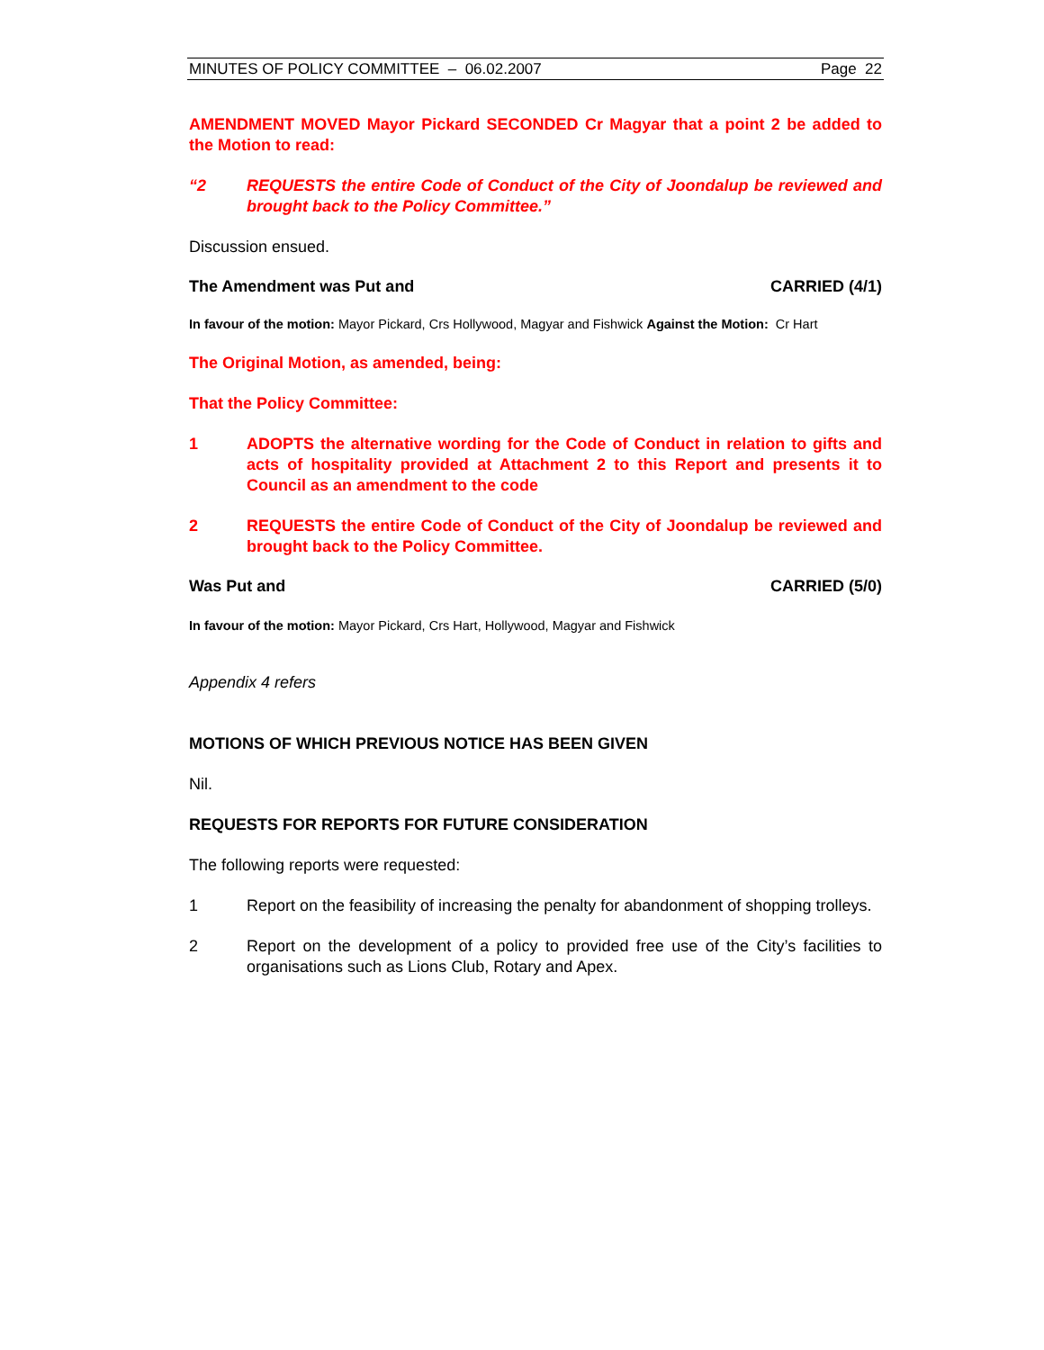MINUTES OF POLICY COMMITTEE – 06.02.2007 Page 22
AMENDMENT MOVED Mayor Pickard SECONDED Cr Magyar that a point 2 be added to the Motion to read:
“2 REQUESTS the entire Code of Conduct of the City of Joondalup be reviewed and brought back to the Policy Committee.”
Discussion ensued.
The Amendment was Put and CARRIED (4/1)
In favour of the motion: Mayor Pickard, Crs Hollywood, Magyar and Fishwick Against the Motion: Cr Hart
The Original Motion, as amended, being:
That the Policy Committee:
1 ADOPTS the alternative wording for the Code of Conduct in relation to gifts and acts of hospitality provided at Attachment 2 to this Report and presents it to Council as an amendment to the code
2 REQUESTS the entire Code of Conduct of the City of Joondalup be reviewed and brought back to the Policy Committee.
Was Put and CARRIED (5/0)
In favour of the motion: Mayor Pickard, Crs Hart, Hollywood, Magyar and Fishwick
Appendix 4 refers
MOTIONS OF WHICH PREVIOUS NOTICE HAS BEEN GIVEN
Nil.
REQUESTS FOR REPORTS FOR FUTURE CONSIDERATION
The following reports were requested:
1 Report on the feasibility of increasing the penalty for abandonment of shopping trolleys.
2 Report on the development of a policy to provided free use of the City’s facilities to organisations such as Lions Club, Rotary and Apex.